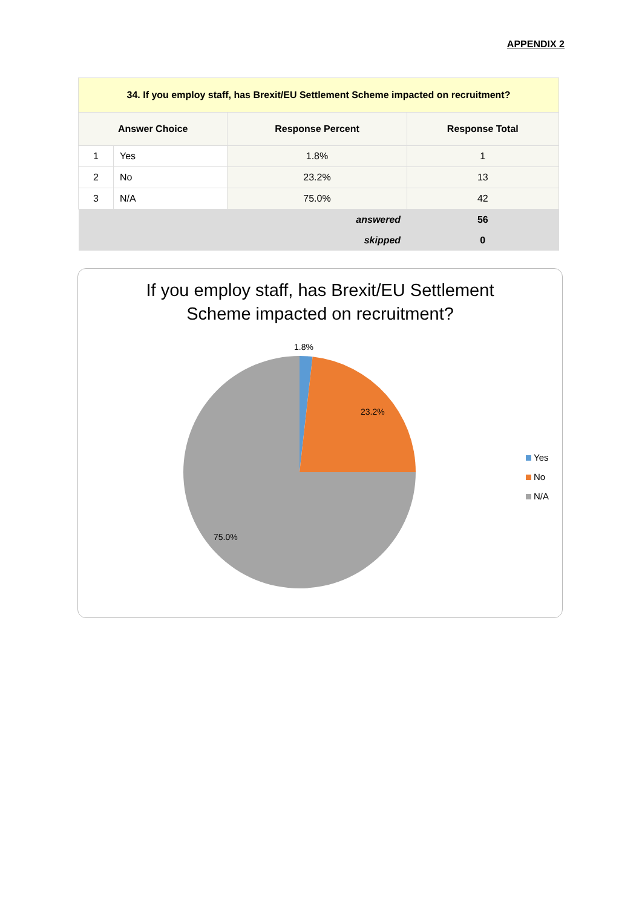APPENDIX 2
| 34. If you employ staff, has Brexit/EU Settlement Scheme impacted on recruitment? | | | |
| Answer Choice | | Response Percent | Response Total |
| 1 | Yes | 1.8% | 1 |
| 2 | No | 23.2% | 13 |
| 3 | N/A | 75.0% | 42 |
| answered | | | 56 |
| skipped | | | 0 |
If you employ staff, has Brexit/EU Settlement
Scheme impacted on recruitment?
1.8%
23.2%
75.0%
Yes
No
N/A